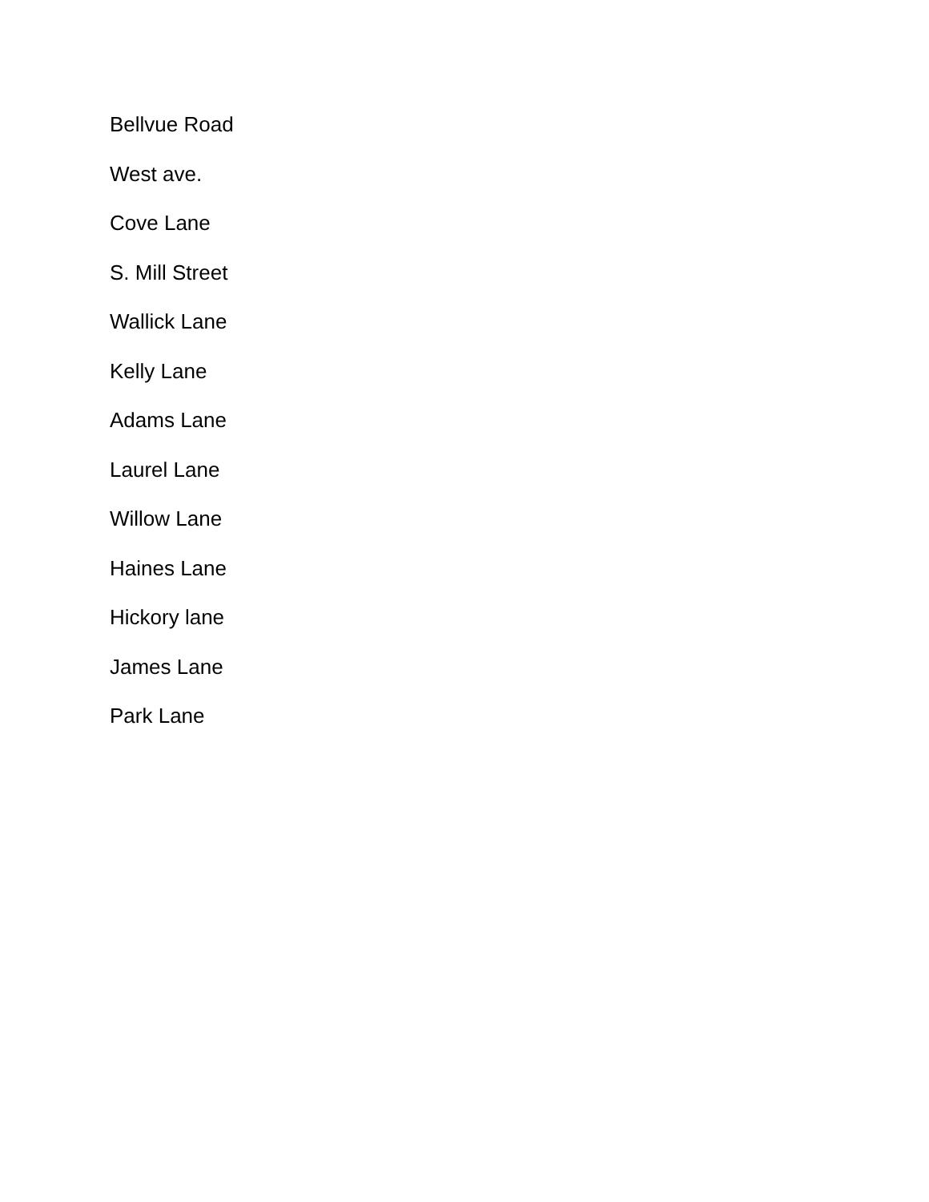Bellvue Road
West ave.
Cove Lane
S. Mill Street
Wallick Lane
Kelly Lane
Adams Lane
Laurel Lane
Willow Lane
Haines Lane
Hickory lane
James Lane
Park Lane